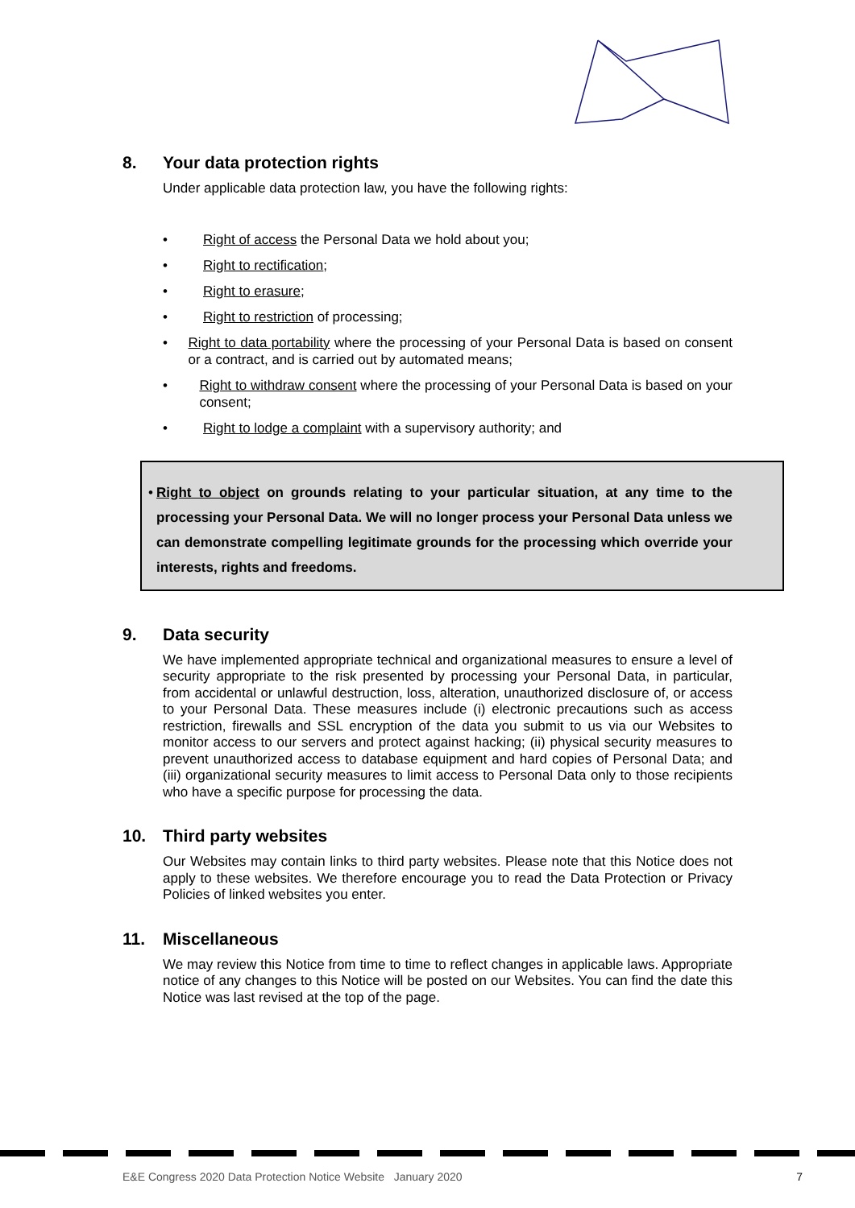8. Your data protection rights
Under applicable data protection law, you have the following rights:
• Right of access the Personal Data we hold about you;
• Right to rectification;
• Right to erasure;
• Right to restriction of processing;
• Right to data portability where the processing of your Personal Data is based on consent or a contract, and is carried out by automated means;
• Right to withdraw consent where the processing of your Personal Data is based on your consent;
• Right to lodge a complaint with a supervisory authority; and
• Right to object on grounds relating to your particular situation, at any time to the processing your Personal Data. We will no longer process your Personal Data unless we can demonstrate compelling legitimate grounds for the processing which override your interests, rights and freedoms.
9. Data security
We have implemented appropriate technical and organizational measures to ensure a level of security appropriate to the risk presented by processing your Personal Data, in particular, from accidental or unlawful destruction, loss, alteration, unauthorized disclosure of, or access to your Personal Data. These measures include (i) electronic precautions such as access restriction, firewalls and SSL encryption of the data you submit to us via our Websites to monitor access to our servers and protect against hacking; (ii) physical security measures to prevent unauthorized access to database equipment and hard copies of Personal Data; and (iii) organizational security measures to limit access to Personal Data only to those recipients who have a specific purpose for processing the data.
10. Third party websites
Our Websites may contain links to third party websites. Please note that this Notice does not apply to these websites. We therefore encourage you to read the Data Protection or Privacy Policies of linked websites you enter.
11. Miscellaneous
We may review this Notice from time to time to reflect changes in applicable laws. Appropriate notice of any changes to this Notice will be posted on our Websites. You can find the date this Notice was last revised at the top of the page.
E&E Congress 2020 Data Protection Notice Website January 2020 7